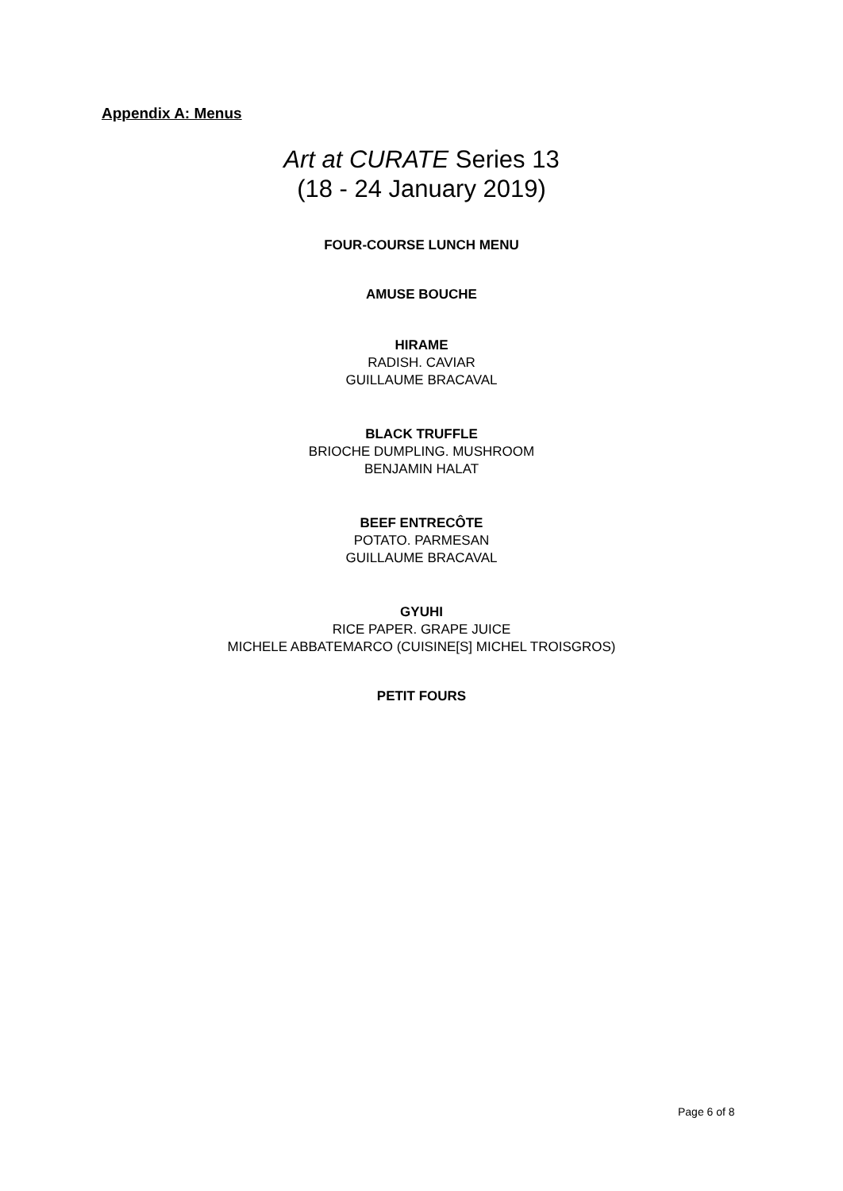Appendix A: Menus
Art at CURATE Series 13
(18 - 24 January 2019)
FOUR-COURSE LUNCH MENU
AMUSE BOUCHE
HIRAME
RADISH. CAVIAR
GUILLAUME BRACAVAL
BLACK TRUFFLE
BRIOCHE DUMPLING. MUSHROOM
BENJAMIN HALAT
BEEF ENTRECÔTE
POTATO. PARMESAN
GUILLAUME BRACAVAL
GYUHI
RICE PAPER. GRAPE JUICE
MICHELE ABBATEMARCO (CUISINE[S] MICHEL TROISGROS)
PETIT FOURS
Page 6 of 8